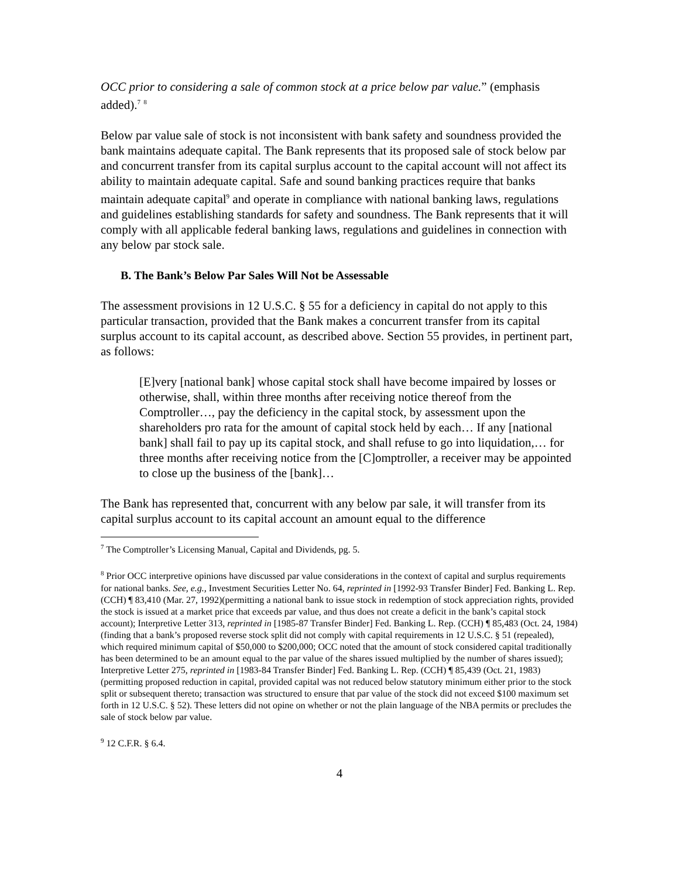OCC prior to considering a sale of common stock at a price below par value.” (emphasis added).<sup>7</sup> <sup>8</sup>
Below par value sale of stock is not inconsistent with bank safety and soundness provided the bank maintains adequate capital. The Bank represents that its proposed sale of stock below par and concurrent transfer from its capital surplus account to the capital account will not affect its ability to maintain adequate capital. Safe and sound banking practices require that banks maintain adequate capital<sup>9</sup> and operate in compliance with national banking laws, regulations and guidelines establishing standards for safety and soundness. The Bank represents that it will comply with all applicable federal banking laws, regulations and guidelines in connection with any below par stock sale.
B. The Bank’s Below Par Sales Will Not be Assessable
The assessment provisions in 12 U.S.C. § 55 for a deficiency in capital do not apply to this particular transaction, provided that the Bank makes a concurrent transfer from its capital surplus account to its capital account, as described above. Section 55 provides, in pertinent part, as follows:
[E]very [national bank] whose capital stock shall have become impaired by losses or otherwise, shall, within three months after receiving notice thereof from the Comptroller…, pay the deficiency in the capital stock, by assessment upon the shareholders pro rata for the amount of capital stock held by each… If any [national bank] shall fail to pay up its capital stock, and shall refuse to go into liquidation,… for three months after receiving notice from the [C]omptroller, a receiver may be appointed to close up the business of the [bank]…
The Bank has represented that, concurrent with any below par sale, it will transfer from its capital surplus account to its capital account an amount equal to the difference
<sup>7</sup> The Comptroller’s Licensing Manual, Capital and Dividends, pg. 5.
<sup>8</sup> Prior OCC interpretive opinions have discussed par value considerations in the context of capital and surplus requirements for national banks. See, e.g., Investment Securities Letter No. 64, reprinted in [1992-93 Transfer Binder] Fed. Banking L. Rep. (CCH) ¶ 83,410 (Mar. 27, 1992)(permitting a national bank to issue stock in redemption of stock appreciation rights, provided the stock is issued at a market price that exceeds par value, and thus does not create a deficit in the bank’s capital stock account); Interpretive Letter 313, reprinted in [1985-87 Transfer Binder] Fed. Banking L. Rep. (CCH) ¶ 85,483 (Oct. 24, 1984)(finding that a bank’s proposed reverse stock split did not comply with capital requirements in 12 U.S.C. § 51 (repealed), which required minimum capital of $50,000 to $200,000; OCC noted that the amount of stock considered capital traditionally has been determined to be an amount equal to the par value of the shares issued multiplied by the number of shares issued); Interpretive Letter 275, reprinted in [1983-84 Transfer Binder] Fed. Banking L. Rep. (CCH) ¶ 85,439 (Oct. 21, 1983)(permitting proposed reduction in capital, provided capital was not reduced below statutory minimum either prior to the stock split or subsequent thereto; transaction was structured to ensure that par value of the stock did not exceed $100 maximum set forth in 12 U.S.C. § 52). These letters did not opine on whether or not the plain language of the NBA permits or precludes the sale of stock below par value.
<sup>9</sup> 12 C.F.R. § 6.4.
4